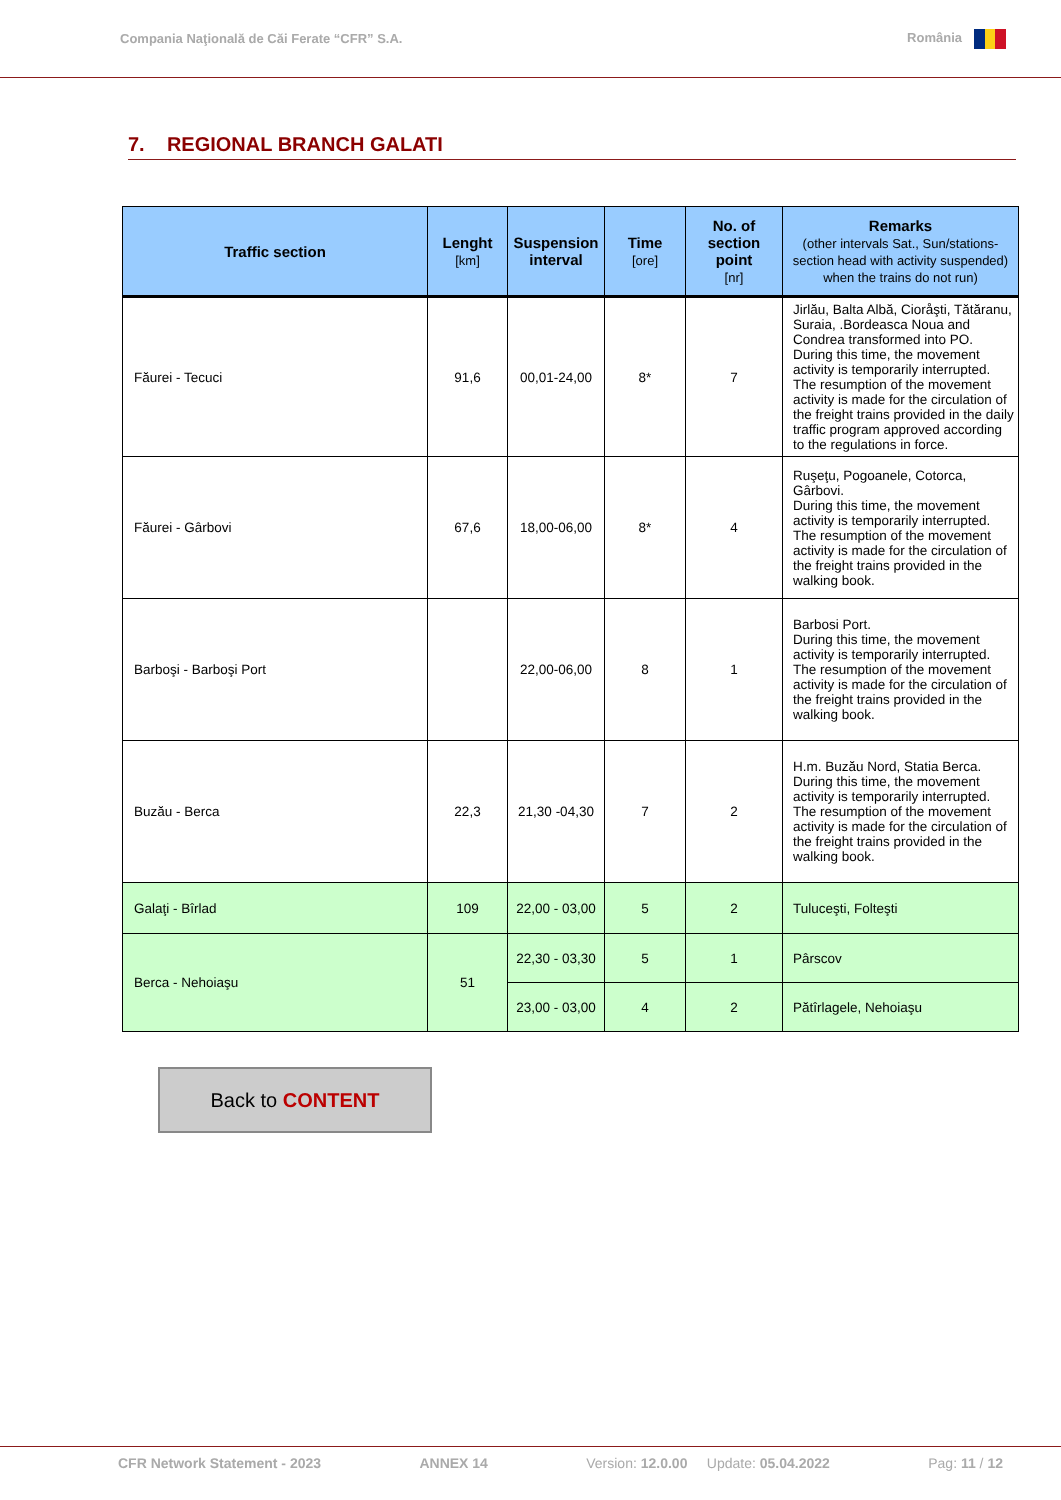Compania Naţională de Căi Ferate “CFR” S.A. România
7. REGIONAL BRANCH GALATI
| Traffic section | Lenght [km] | Suspension interval | Time [ore] | No. of section point [nr] | Remarks (other intervals Sat., Sun/stations-section head with activity suspended) when the trains do not run) |
| --- | --- | --- | --- | --- | --- |
| Făurei - Tecuci | 91,6 | 00,01-24,00 | 8* | 7 | Jirlău, Balta Albă, Cioråşti, Tătăranu, Suraia, .Bordeasca Noua and Condrea transformed into PO. During this time, the movement activity is temporarily interrupted. The resumption of the movement activity is made for the circulation of the freight trains provided in the daily traffic program approved according to the regulations in force. |
| Făurei - Gârbovi | 67,6 | 18,00-06,00 | 8* | 4 | Ruşeţu, Pogoanele, Cotorca, Gârbovi. During this time, the movement activity is temporarily interrupted. The resumption of the movement activity is made for the circulation of the freight trains provided in the walking book. |
| Barboşi - Barboşi Port | | 22,00-06,00 | 8 | 1 | Barbosi Port. During this time, the movement activity is temporarily interrupted. The resumption of the movement activity is made for the circulation of the freight trains provided in the walking book. |
| Buzău - Berca | 22,3 | 21,30 -04,30 | 7 | 2 | H.m. Buzău Nord, Statia Berca. During this time, the movement activity is temporarily interrupted. The resumption of the movement activity is made for the circulation of the freight trains provided in the walking book. |
| Galaţi - Bîrlad | 109 | 22,00 - 03,00 | 5 | 2 | Tuluceşti, Folteşti |
| Berca - Nehoiaşu | 51 | 22,30 - 03,30 | 5 | 1 | Pârscov |
| | | 23,00 - 03,00 | 4 | 2 | Pătîrlagele, Nehoiaşu |
Back to CONTENT
CFR Network Statement - 2023 ANNEX 14 Version: 12.0.00 Update: 05.04.2022 Pag: 11 / 12